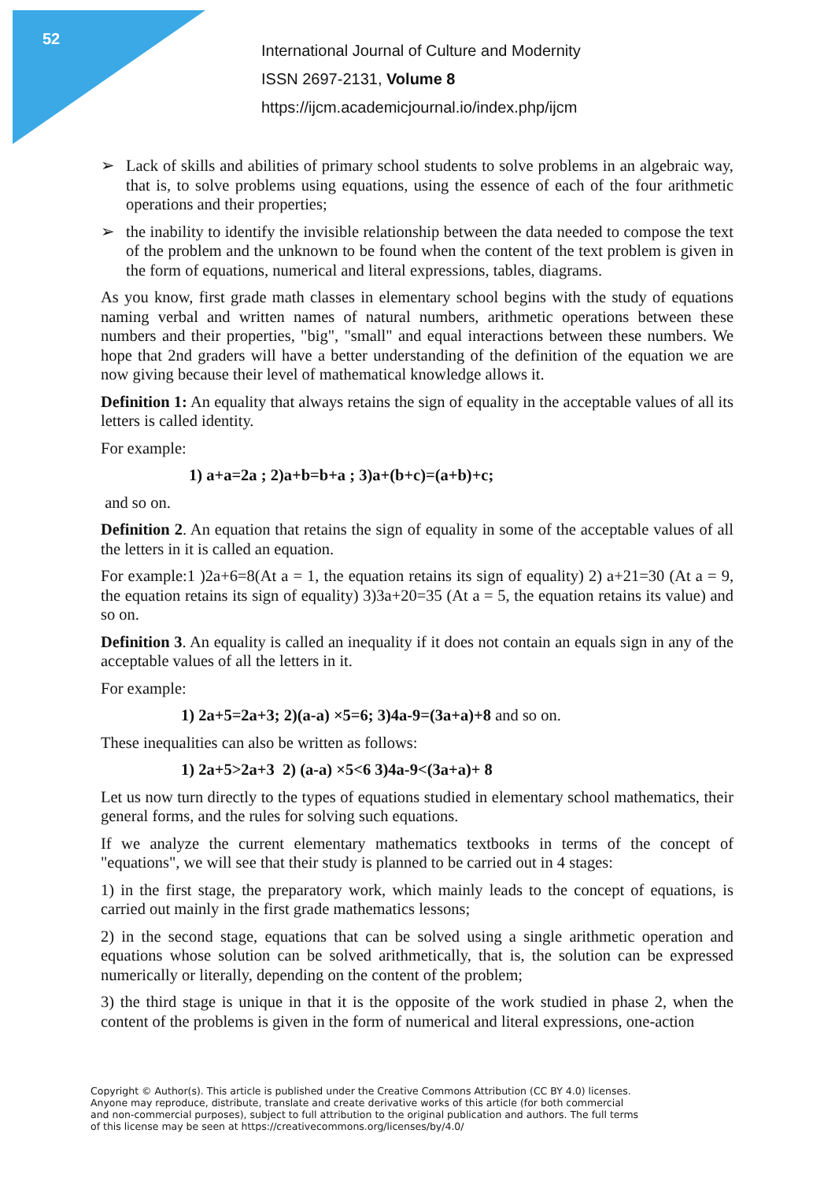52
International Journal of Culture and Modernity
ISSN 2697-2131, Volume 8
https://ijcm.academicjournal.io/index.php/ijcm
➢ Lack of skills and abilities of primary school students to solve problems in an algebraic way, that is, to solve problems using equations, using the essence of each of the four arithmetic operations and their properties;
➢ the inability to identify the invisible relationship between the data needed to compose the text of the problem and the unknown to be found when the content of the text problem is given in the form of equations, numerical and literal expressions, tables, diagrams.
As you know, first grade math classes in elementary school begins with the study of equations naming verbal and written names of natural numbers, arithmetic operations between these numbers and their properties, "big", "small" and equal interactions between these numbers. We hope that 2nd graders will have a better understanding of the definition of the equation we are now giving because their level of mathematical knowledge allows it.
Definition 1: An equality that always retains the sign of equality in the acceptable values of all its letters is called identity.
For example:
1) a+a=2a ; 2)a+b=b+a ; 3)a+(b+c)=(a+b)+c;
and so on.
Definition 2. An equation that retains the sign of equality in some of the acceptable values of all the letters in it is called an equation.
For example:1 )2a+6=8(At a = 1, the equation retains its sign of equality) 2) a+21=30 (At a = 9, the equation retains its sign of equality) 3)3a+20=35 (At a = 5, the equation retains its value) and so on.
Definition 3. An equality is called an inequality if it does not contain an equals sign in any of the acceptable values of all the letters in it.
For example:
1) 2a+5=2a+3; 2)(a-a) ×5=6; 3)4a-9=(3a+a)+8 and so on.
These inequalities can also be written as follows:
1) 2a+5>2a+3 2) (a-a) ×5<6 3)4a-9<(3a+a)+ 8
Let us now turn directly to the types of equations studied in elementary school mathematics, their general forms, and the rules for solving such equations.
If we analyze the current elementary mathematics textbooks in terms of the concept of "equations", we will see that their study is planned to be carried out in 4 stages:
1) in the first stage, the preparatory work, which mainly leads to the concept of equations, is carried out mainly in the first grade mathematics lessons;
2) in the second stage, equations that can be solved using a single arithmetic operation and equations whose solution can be solved arithmetically, that is, the solution can be expressed numerically or literally, depending on the content of the problem;
3) the third stage is unique in that it is the opposite of the work studied in phase 2, when the content of the problems is given in the form of numerical and literal expressions, one-action
Copyright © Author(s). This article is published under the Creative Commons Attribution (CC BY 4.0) licenses.
Anyone may reproduce, distribute, translate and create derivative works of this article (for both commercial
and non-commercial purposes), subject to full attribution to the original publication and authors. The full terms
of this license may be seen at https://creativecommons.org/licenses/by/4.0/